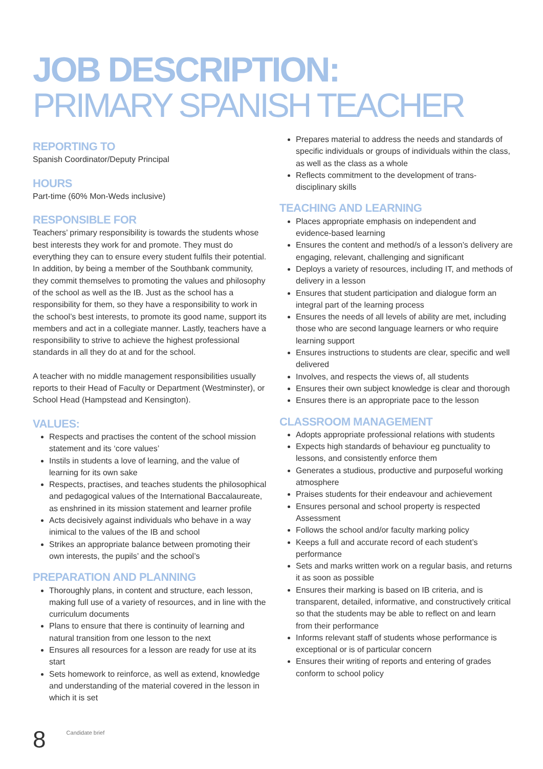JOB DESCRIPTION:
PRIMARY SPANISH TEACHER
REPORTING TO
Spanish Coordinator/Deputy Principal
HOURS
Part-time (60% Mon-Weds inclusive)
RESPONSIBLE FOR
Teachers’ primary responsibility is towards the students whose best interests they work for and promote. They must do everything they can to ensure every student fulfils their potential. In addition, by being a member of the Southbank community, they commit themselves to promoting the values and philosophy of the school as well as the IB. Just as the school has a responsibility for them, so they have a responsibility to work in the school’s best interests, to promote its good name, support its members and act in a collegiate manner. Lastly, teachers have a responsibility to strive to achieve the highest professional standards in all they do at and for the school.
A teacher with no middle management responsibilities usually reports to their Head of Faculty or Department (Westminster), or School Head (Hampstead and Kensington).
VALUES:
Respects and practises the content of the school mission statement and its ‘core values’
Instils in students a love of learning, and the value of learning for its own sake
Respects, practises, and teaches students the philosophical and pedagogical values of the International Baccalaureate, as enshrined in its mission statement and learner profile
Acts decisively against individuals who behave in a way inimical to the values of the IB and school
Strikes an appropriate balance between promoting their own interests, the pupils’ and the school’s
PREPARATION AND PLANNING
Thoroughly plans, in content and structure, each lesson, making full use of a variety of resources, and in line with the curriculum documents
Plans to ensure that there is continuity of learning and natural transition from one lesson to the next
Ensures all resources for a lesson are ready for use at its start
Sets homework to reinforce, as well as extend, knowledge and understanding of the material covered in the lesson in which it is set
Prepares material to address the needs and standards of specific individuals or groups of individuals within the class, as well as the class as a whole
Reflects commitment to the development of trans-disciplinary skills
TEACHING AND LEARNING
Places appropriate emphasis on independent and evidence-based learning
Ensures the content and method/s of a lesson’s delivery are engaging, relevant, challenging and significant
Deploys a variety of resources, including IT, and methods of delivery in a lesson
Ensures that student participation and dialogue form an integral part of the learning process
Ensures the needs of all levels of ability are met, including those who are second language learners or who require learning support
Ensures instructions to students are clear, specific and well delivered
Involves, and respects the views of, all students
Ensures their own subject knowledge is clear and thorough
Ensures there is an appropriate pace to the lesson
CLASSROOM MANAGEMENT
Adopts appropriate professional relations with students
Expects high standards of behaviour eg punctuality to lessons, and consistently enforce them
Generates a studious, productive and purposeful working atmosphere
Praises students for their endeavour and achievement
Ensures personal and school property is respected Assessment
Follows the school and/or faculty marking policy
Keeps a full and accurate record of each student’s performance
Sets and marks written work on a regular basis, and returns it as soon as possible
Ensures their marking is based on IB criteria, and is transparent, detailed, informative, and constructively critical so that the students may be able to reflect on and learn from their performance
Informs relevant staff of students whose performance is exceptional or is of particular concern
Ensures their writing of reports and entering of grades conform to school policy
8 Candidate brief